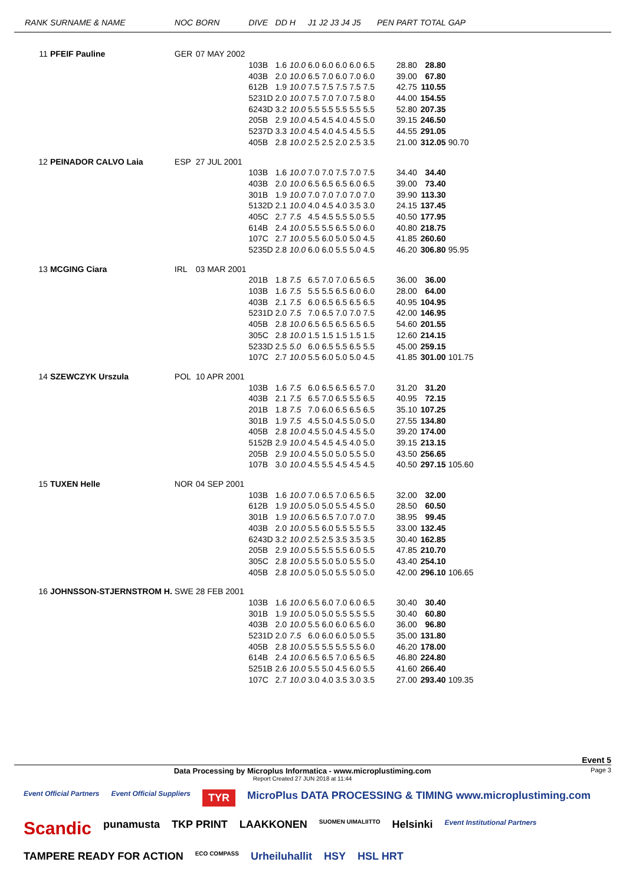| RANK | SURNAME & NAME | NOC | BORN | DIVE | DD | H | J1 J2 J3 J4 J5 | PEN | PART | TOTAL | GAP |
| --- | --- | --- | --- | --- | --- | --- | --- | --- | --- | --- | --- |
| 11 | PFEIF Pauline | GER | 07 MAY 2002 | | | | | | | | |
| | | | | 103B | 1.6 | 10.0 | 6.0 6.0 6.0 6.0 6.5 | | 28.80 | 28.80 | |
| | | | | 403B | 2.0 | 10.0 | 6.5 7.0 6.0 7.0 6.0 | | 39.00 | 67.80 | |
| | | | | 612B | 1.9 | 10.0 | 7.5 7.5 7.5 7.5 7.5 | | 42.75 | 110.55 | |
| | | | | 5231D | 2.0 | 10.0 | 7.5 7.0 7.0 7.5 8.0 | | 44.00 | 154.55 | |
| | | | | 6243D | 3.2 | 10.0 | 5.5 5.5 5.5 5.5 5.5 | | 52.80 | 207.35 | |
| | | | | 205B | 2.9 | 10.0 | 4.5 4.5 4.0 4.5 5.0 | | 39.15 | 246.50 | |
| | | | | 5237D | 3.3 | 10.0 | 4.5 4.0 4.5 4.5 5.5 | | 44.55 | 291.05 | |
| | | | | 405B | 2.8 | 10.0 | 2.5 2.5 2.0 2.5 3.5 | | 21.00 | 312.05 | 90.70 |
| 12 | PEINADOR CALVO Laia | ESP | 27 JUL 2001 | | | | | | | | |
| | | | | 103B | 1.6 | 10.0 | 7.0 7.0 7.5 7.0 7.5 | | 34.40 | 34.40 | |
| | | | | 403B | 2.0 | 10.0 | 6.5 6.5 6.5 6.0 6.5 | | 39.00 | 73.40 | |
| | | | | 301B | 1.9 | 10.0 | 7.0 7.0 7.0 7.0 7.0 | | 39.90 | 113.30 | |
| | | | | 5132D | 2.1 | 10.0 | 4.0 4.5 4.0 3.5 3.0 | | 24.15 | 137.45 | |
| | | | | 405C | 2.7 | 7.5 | 4.5 4.5 5.5 5.0 5.5 | | 40.50 | 177.95 | |
| | | | | 614B | 2.4 | 10.0 | 5.5 5.5 6.5 5.0 6.0 | | 40.80 | 218.75 | |
| | | | | 107C | 2.7 | 10.0 | 5.5 6.0 5.0 5.0 4.5 | | 41.85 | 260.60 | |
| | | | | 5235D | 2.8 | 10.0 | 6.0 6.0 5.5 5.0 4.5 | | 46.20 | 306.80 | 95.95 |
| 13 | MCGING Ciara | IRL | 03 MAR 2001 | | | | | | | | |
| | | | | 201B | 1.8 | 7.5 | 6.5 7.0 7.0 6.5 6.5 | | 36.00 | 36.00 | |
| | | | | 103B | 1.6 | 7.5 | 5.5 5.5 6.5 6.0 6.0 | | 28.00 | 64.00 | |
| | | | | 403B | 2.1 | 7.5 | 6.0 6.5 6.5 6.5 6.5 | | 40.95 | 104.95 | |
| | | | | 5231D | 2.0 | 7.5 | 7.0 6.5 7.0 7.0 7.5 | | 42.00 | 146.95 | |
| | | | | 405B | 2.8 | 10.0 | 6.5 6.5 6.5 6.5 6.5 | | 54.60 | 201.55 | |
| | | | | 305C | 2.8 | 10.0 | 1.5 1.5 1.5 1.5 1.5 | | 12.60 | 214.15 | |
| | | | | 5233D | 2.5 | 5.0 | 6.0 6.5 5.5 6.5 5.5 | | 45.00 | 259.15 | |
| | | | | 107C | 2.7 | 10.0 | 5.5 6.0 5.0 5.0 4.5 | | 41.85 | 301.00 | 101.75 |
| 14 | SZEWCZYK Urszula | POL | 10 APR 2001 | | | | | | | | |
| | | | | 103B | 1.6 | 7.5 | 6.0 6.5 6.5 6.5 7.0 | | 31.20 | 31.20 | |
| | | | | 403B | 2.1 | 7.5 | 6.5 7.0 6.5 5.5 6.5 | | 40.95 | 72.15 | |
| | | | | 201B | 1.8 | 7.5 | 7.0 6.0 6.5 6.5 6.5 | | 35.10 | 107.25 | |
| | | | | 301B | 1.9 | 7.5 | 4.5 5.0 4.5 5.0 5.0 | | 27.55 | 134.80 | |
| | | | | 405B | 2.8 | 10.0 | 4.5 5.0 4.5 4.5 5.0 | | 39.20 | 174.00 | |
| | | | | 5152B | 2.9 | 10.0 | 4.5 4.5 4.5 4.0 5.0 | | 39.15 | 213.15 | |
| | | | | 205B | 2.9 | 10.0 | 4.5 5.0 5.0 5.5 5.0 | | 43.50 | 256.65 | |
| | | | | 107B | 3.0 | 10.0 | 4.5 5.5 4.5 4.5 4.5 | | 40.50 | 297.15 | 105.60 |
| 15 | TUXEN Helle | NOR | 04 SEP 2001 | | | | | | | | |
| | | | | 103B | 1.6 | 10.0 | 7.0 6.5 7.0 6.5 6.5 | | 32.00 | 32.00 | |
| | | | | 612B | 1.9 | 10.0 | 5.0 5.0 5.5 4.5 5.0 | | 28.50 | 60.50 | |
| | | | | 301B | 1.9 | 10.0 | 6.5 6.5 7.0 7.0 7.0 | | 38.95 | 99.45 | |
| | | | | 403B | 2.0 | 10.0 | 5.5 6.0 5.5 5.5 5.5 | | 33.00 | 132.45 | |
| | | | | 6243D | 3.2 | 10.0 | 2.5 2.5 3.5 3.5 3.5 | | 30.40 | 162.85 | |
| | | | | 205B | 2.9 | 10.0 | 5.5 5.5 5.5 6.0 5.5 | | 47.85 | 210.70 | |
| | | | | 305C | 2.8 | 10.0 | 5.5 5.0 5.0 5.5 5.0 | | 43.40 | 254.10 | |
| | | | | 405B | 2.8 | 10.0 | 5.0 5.0 5.5 5.0 5.0 | | 42.00 | 296.10 | 106.65 |
| 16 | JOHNSSON-STJERNSTROM H. | SWE | 28 FEB 2001 | | | | | | | | |
| | | | | 103B | 1.6 | 10.0 | 6.5 6.0 7.0 6.0 6.5 | | 30.40 | 30.40 | |
| | | | | 301B | 1.9 | 10.0 | 5.0 5.0 5.5 5.5 5.5 | | 30.40 | 60.80 | |
| | | | | 403B | 2.0 | 10.0 | 5.5 6.0 6.0 6.5 6.0 | | 36.00 | 96.80 | |
| | | | | 5231D | 2.0 | 7.5 | 6.0 6.0 6.0 5.0 5.5 | | 35.00 | 131.80 | |
| | | | | 405B | 2.8 | 10.0 | 5.5 5.5 5.5 5.5 6.0 | | 46.20 | 178.00 | |
| | | | | 614B | 2.4 | 10.0 | 6.5 6.5 7.0 6.5 6.5 | | 46.80 | 224.80 | |
| | | | | 5251B | 2.6 | 10.0 | 5.5 5.0 4.5 6.0 5.5 | | 41.60 | 266.40 | |
| | | | | 107C | 2.7 | 10.0 | 3.0 4.0 3.5 3.0 3.5 | | 27.00 | 293.40 | 109.35 |
Event 5
Data Processing by Microplus Informatica - www.microplustiming.com
Report Created 27 JUN 2018 at 11:44
Page 3
Event Official Partners Event Official Suppliers TYR MicroPlus DATA PROCESSING & TIMING www.microplustiming.com Scandic punamusta TKP PRINT LAAKKONEN SUOMEN UIMALIITTO Helsinki Event Institutional Partners TAMPERE READY FOR ACTION ECO COMPASS Urheiluhallit HSY HSL HRT